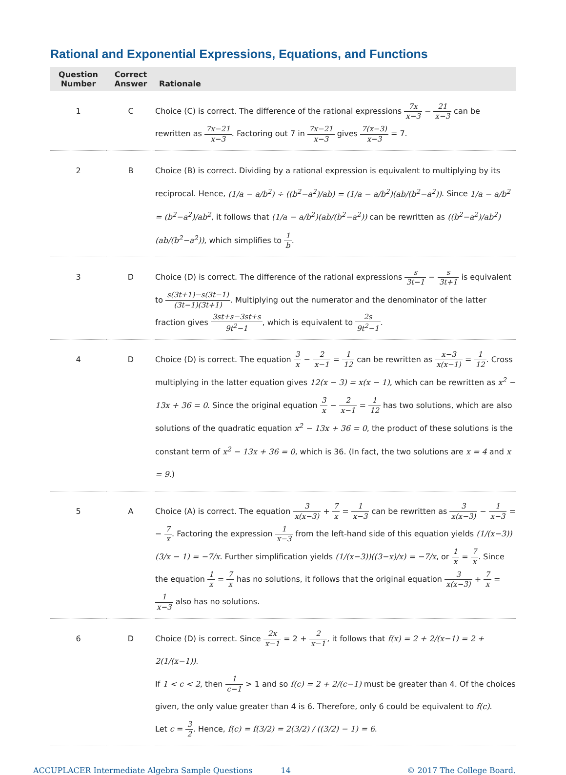Rational and Exponential Expressions, Equations, and Functions
| Question Number | Correct Answer | Rationale |
| --- | --- | --- |
| 1 | C | Choice (C) is correct. The difference of the rational expressions 7x x−3 − 21 x−3 can be rewritten as 7x−21 x−3 . Factoring out 7 in 7x−21 x−3 gives 7(x−3) x−3 = 7. |
| 2 | B | Choice (B) is correct. Dividing by a rational expression is equivalent to multiplying by its reciprocal. Hence, (1/a − a/b<sup>2</sup>) ÷ ((b<sup>2</sup>−a<sup>2</sup>)/ab) = (1/a − a/b<sup>2</sup>)(ab/(b<sup>2</sup>−a<sup>2</sup>)) . Since 1/a − a/b<sup>2</sup> = (b<sup>2</sup>−a<sup>2</sup>)/ab<sup>2</sup> , it follows that (1/a − a/b<sup>2</sup>)(ab/(b<sup>2</sup>−a<sup>2</sup>)) can be rewritten as ((b<sup>2</sup>−a<sup>2</sup>)/ab<sup>2</sup>)(ab/(b<sup>2</sup>−a<sup>2</sup>)) , which simplifies to 1 b . |
| 3 | D | Choice (D) is correct. The difference of the rational expressions s 3t−1 − s 3t+1 is equivalent to s(3t+1)−s(3t−1) (3t−1)(3t+1) . Multiplying out the numerator and the denominator of the latter fraction gives 3st+s−3st+s 9t<sup>2</sup>−1 , which is equivalent to 2s 9t<sup>2</sup>−1 . |
| 4 | D | Choice (D) is correct. The equation 3 x − 2 x−1 = 1 12 can be rewritten as x−3 x(x−1) = 1 12 . Cross multiplying in the latter equation gives 12(x − 3) = x(x − 1) , which can be rewritten as x<sup>2</sup> − 13x + 36 = 0 . Since the original equation 3 x − 2 x−1 = 1 12 has two solutions, which are also solutions of the quadratic equation x<sup>2</sup> − 13x + 36 = 0 , the product of these solutions is the constant term of x<sup>2</sup> − 13x + 36 = 0 , which is 36. (In fact, the two solutions are x = 4 and x = 9 .) |
| 5 | A | Choice (A) is correct. The equation 3 x(x−3) + 7 x = 1 x−3 can be rewritten as 3 x(x−3) − 1 x−3 = − 7 x . Factoring the expression 1 x−3 from the left-hand side of this equation yields (1/(x−3))(3/x − 1) = −7/x . Further simplification yields (1/(x−3))((3−x)/x) = −7/x , or 1 x = 7 x . Since the equation 1 x = 7 x has no solutions, it follows that the original equation 3 x(x−3) + 7 x = 1 x−3 also has no solutions. |
| 6 | D | Choice (D) is correct. Since 2x x−1 = 2 + 2 x−1 , it follows that f(x) = 2 + 2/(x−1) = 2 + 2(1/(x−1)) . If 1 < c < 2 , then 1 c−1 > 1 and so f(c) = 2 + 2/(c−1) must be greater than 4. Of the choices given, the only value greater than 4 is 6. Therefore, only 6 could be equivalent to f(c) . Let c = 3 2 . Hence, f(c) = f(3/2) = 2(3/2) / ((3/2) − 1) = 6 . |
ACCUPLACER Intermediate Algebra Sample Questions 14 © 2017 The College Board.